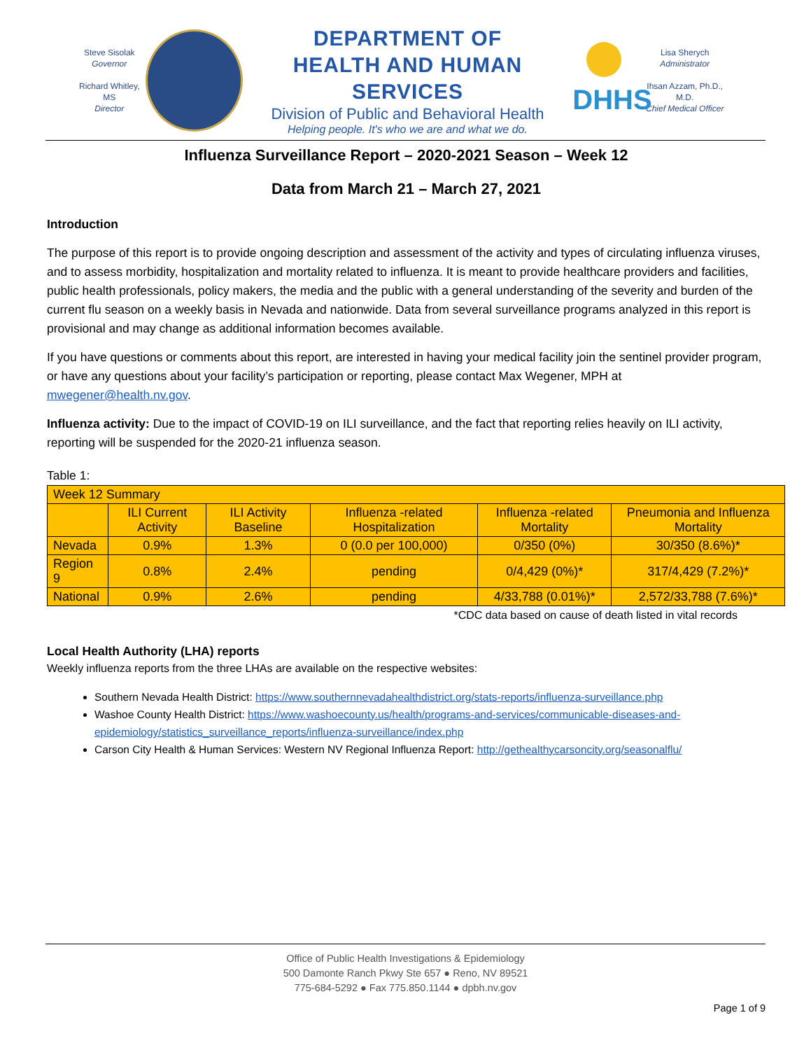Steve Sisolak
Governor
Richard Whitley, MS
Director
DEPARTMENT OF
HEALTH AND HUMAN SERVICES
Division of Public and Behavioral Health
Helping people. It's who we are and what we do.
DHHS
Lisa Sherych
Administrator
Ihsan Azzam, Ph.D., M.D.
Chief Medical Officer
Influenza Surveillance Report – 2020-2021 Season – Week 12
Data from March 21 – March 27, 2021
Introduction
The purpose of this report is to provide ongoing description and assessment of the activity and types of circulating influenza viruses, and to assess morbidity, hospitalization and mortality related to influenza. It is meant to provide healthcare providers and facilities, public health professionals, policy makers, the media and the public with a general understanding of the severity and burden of the current flu season on a weekly basis in Nevada and nationwide. Data from several surveillance programs analyzed in this report is provisional and may change as additional information becomes available.
If you have questions or comments about this report, are interested in having your medical facility join the sentinel provider program, or have any questions about your facility’s participation or reporting, please contact Max Wegener, MPH at mwegener@health.nv.gov.
Influenza activity: Due to the impact of COVID-19 on ILI surveillance, and the fact that reporting relies heavily on ILI activity, reporting will be suspended for the 2020-21 influenza season.
Table 1:
| Week 12 Summary | | | | | |
| | ILI Current Activity | ILI Activity Baseline | Influenza -related Hospitalization | Influenza -related Mortality | Pneumonia and Influenza Mortality |
| Nevada | 0.9% | 1.3% | 0 (0.0 per 100,000) | 0/350 (0%) | 30/350 (8.6%)* |
| Region 9 | 0.8% | 2.4% | pending | 0/4,429 (0%)* | 317/4,429 (7.2%)* |
| National | 0.9% | 2.6% | pending | 4/33,788 (0.01%)* | 2,572/33,788 (7.6%)* |
*CDC data based on cause of death listed in vital records
Local Health Authority (LHA) reports
Weekly influenza reports from the three LHAs are available on the respective websites:
Southern Nevada Health District: https://www.southernnevadahealthdistrict.org/stats-reports/influenza-surveillance.php
Washoe County Health District: https://www.washoecounty.us/health/programs-and-services/communicable-diseases-and-epidemiology/statistics_surveillance_reports/influenza-surveillance/index.php
Carson City Health & Human Services: Western NV Regional Influenza Report: http://gethealthycarsoncity.org/seasonalflu/
Office of Public Health Investigations & Epidemiology
500 Damonte Ranch Pkwy Ste 657 ● Reno, NV 89521
775-684-5292 ● Fax 775.850.1144 ● dpbh.nv.gov
Page 1 of 9